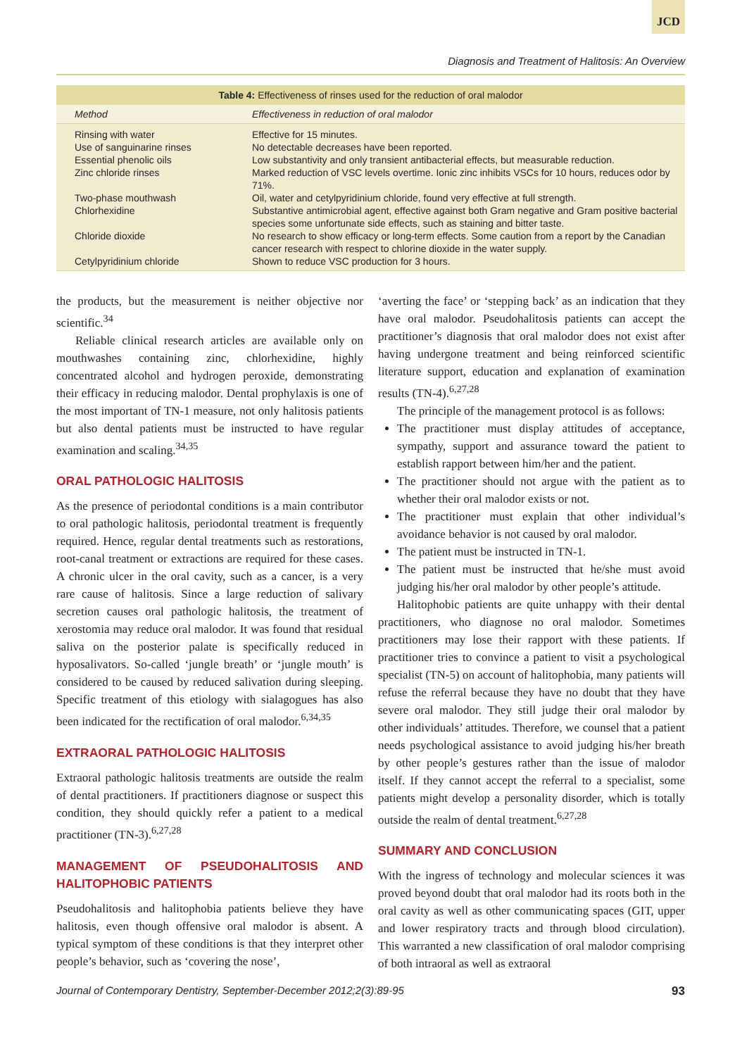JCD
Diagnosis and Treatment of Halitosis: An Overview
Table 4: Effectiveness of rinses used for the reduction of oral malodor
| Method | Effectiveness in reduction of oral malodor |
| --- | --- |
| Rinsing with water | Effective for 15 minutes. |
| Use of sanguinarine rinses | No detectable decreases have been reported. |
| Essential phenolic oils | Low substantivity and only transient antibacterial effects, but measurable reduction. |
| Zinc chloride rinses | Marked reduction of VSC levels overtime. Ionic zinc inhibits VSCs for 10 hours, reduces odor by 71%. |
| Two-phase mouthwash | Oil, water and cetylpyridinium chloride, found very effective at full strength. |
| Chlorhexidine | Substantive antimicrobial agent, effective against both Gram negative and Gram positive bacterial species some unfortunate side effects, such as staining and bitter taste. |
| Chloride dioxide | No research to show efficacy or long-term effects. Some caution from a report by the Canadian cancer research with respect to chlorine dioxide in the water supply. |
| Cetylpyridinium chloride | Shown to reduce VSC production for 3 hours. |
the products, but the measurement is neither objective nor scientific.<sup>34</sup>
Reliable clinical research articles are available only on mouthwashes containing zinc, chlorhexidine, highly concentrated alcohol and hydrogen peroxide, demonstrating their efficacy in reducing malodor. Dental prophylaxis is one of the most important of TN-1 measure, not only halitosis patients but also dental patients must be instructed to have regular examination and scaling.<sup>34,35</sup>
ORAL PATHOLOGIC HALITOSIS
As the presence of periodontal conditions is a main contributor to oral pathologic halitosis, periodontal treatment is frequently required. Hence, regular dental treatments such as restorations, root-canal treatment or extractions are required for these cases. A chronic ulcer in the oral cavity, such as a cancer, is a very rare cause of halitosis. Since a large reduction of salivary secretion causes oral pathologic halitosis, the treatment of xerostomia may reduce oral malodor. It was found that residual saliva on the posterior palate is specifically reduced in hyposalivators. So-called ‘jungle breath’ or ‘jungle mouth’ is considered to be caused by reduced salivation during sleeping. Specific treatment of this etiology with sialagogues has also been indicated for the rectification of oral malodor.<sup>6,34,35</sup>
EXTRAORAL PATHOLOGIC HALITOSIS
Extraoral pathologic halitosis treatments are outside the realm of dental practitioners. If practitioners diagnose or suspect this condition, they should quickly refer a patient to a medical practitioner (TN-3).<sup>6,27,28</sup>
MANAGEMENT OF PSEUDOHALITOSIS AND HALITOPHOBIC PATIENTS
Pseudohalitosis and halitophobia patients believe they have halitosis, even though offensive oral malodor is absent. A typical symptom of these conditions is that they interpret other people’s behavior, such as ‘covering the nose’,
‘averting the face’ or ‘stepping back’ as an indication that they have oral malodor. Pseudohalitosis patients can accept the practitioner’s diagnosis that oral malodor does not exist after having undergone treatment and being reinforced scientific literature support, education and explanation of examination results (TN-4).<sup>6,27,28</sup>
The principle of the management protocol is as follows:
The practitioner must display attitudes of acceptance, sympathy, support and assurance toward the patient to establish rapport between him/her and the patient.
The practitioner should not argue with the patient as to whether their oral malodor exists or not.
The practitioner must explain that other individual’s avoidance behavior is not caused by oral malodor.
The patient must be instructed in TN-1.
The patient must be instructed that he/she must avoid judging his/her oral malodor by other people’s attitude.
Halitophobic patients are quite unhappy with their dental practitioners, who diagnose no oral malodor. Sometimes practitioners may lose their rapport with these patients. If practitioner tries to convince a patient to visit a psychological specialist (TN-5) on account of halitophobia, many patients will refuse the referral because they have no doubt that they have severe oral malodor. They still judge their oral malodor by other individuals’ attitudes. Therefore, we counsel that a patient needs psychological assistance to avoid judging his/her breath by other people’s gestures rather than the issue of malodor itself. If they cannot accept the referral to a specialist, some patients might develop a personality disorder, which is totally outside the realm of dental treatment.<sup>6,27,28</sup>
SUMMARY AND CONCLUSION
With the ingress of technology and molecular sciences it was proved beyond doubt that oral malodor had its roots both in the oral cavity as well as other communicating spaces (GIT, upper and lower respiratory tracts and through blood circulation). This warranted a new classification of oral malodor comprising of both intraoral as well as extraoral
Journal of Contemporary Dentistry, September-December 2012;2(3):89-95 93